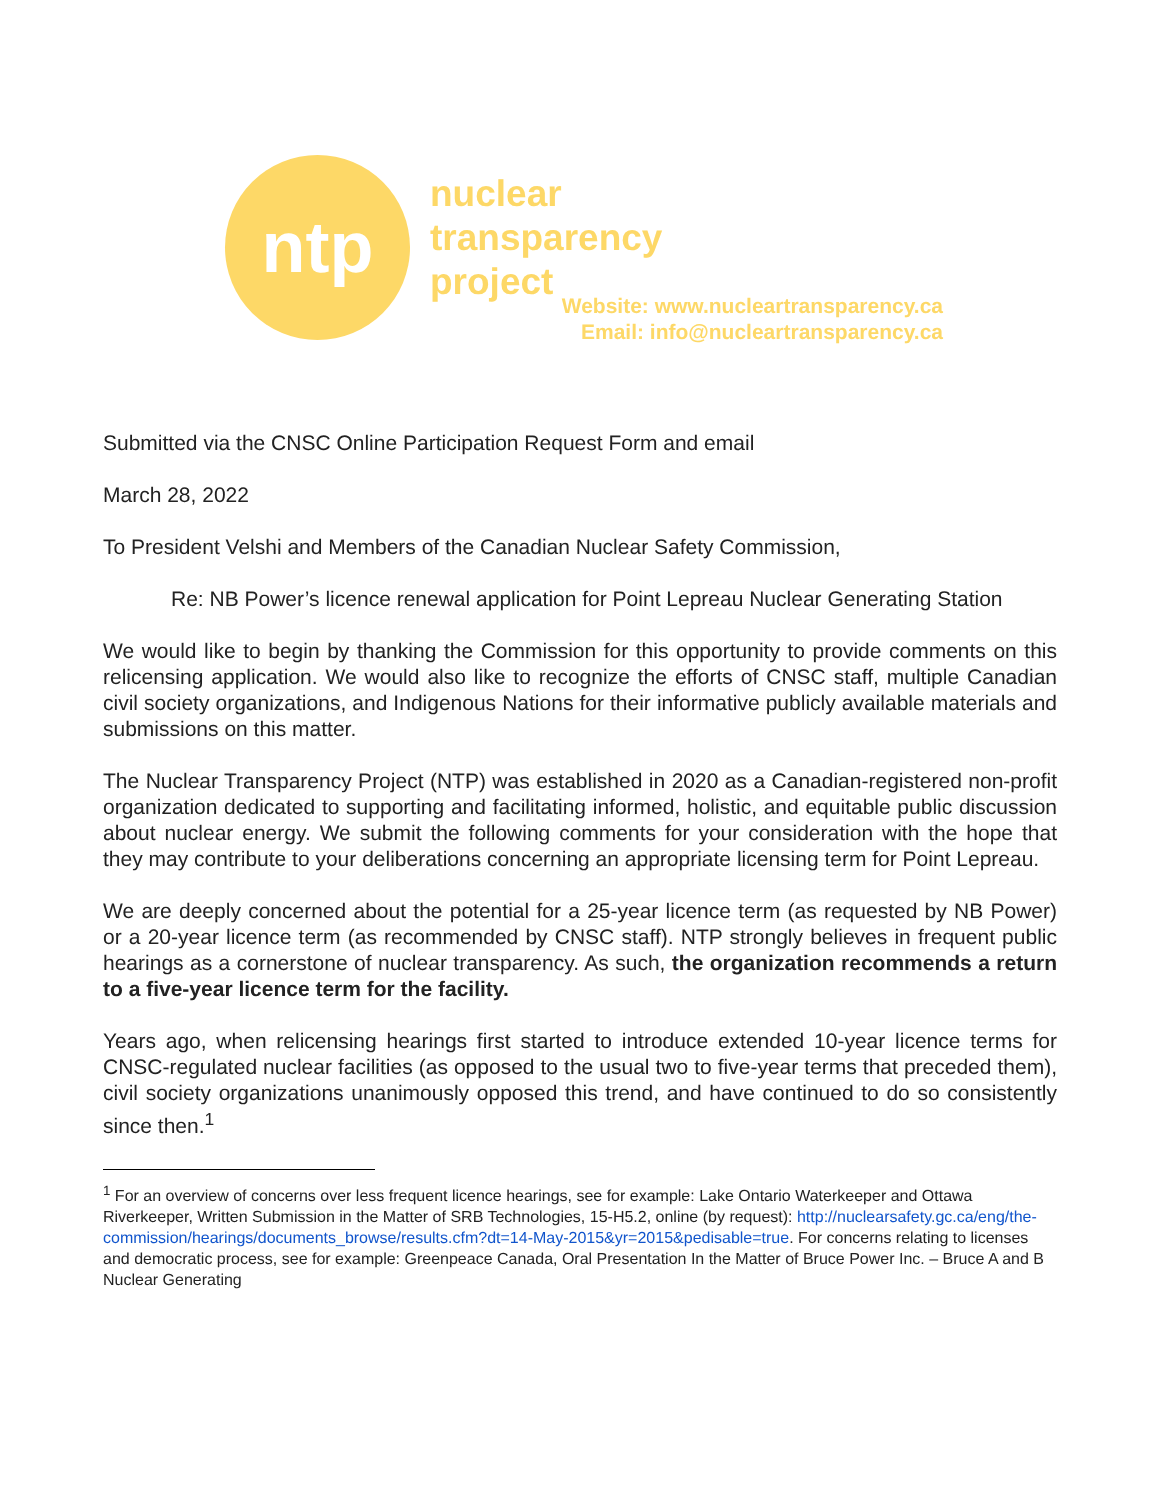ntp
nuclear
transparency
project
Website: www.nucleartransparency.ca
Email: info@nucleartransparency.ca
Submitted via the CNSC Online Participation Request Form and email
March 28, 2022
To President Velshi and Members of the Canadian Nuclear Safety Commission,
Re: NB Power’s licence renewal application for Point Lepreau Nuclear Generating Station
We would like to begin by thanking the Commission for this opportunity to provide comments on this relicensing application. We would also like to recognize the efforts of CNSC staff, multiple Canadian civil society organizations, and Indigenous Nations for their informative publicly available materials and submissions on this matter.
The Nuclear Transparency Project (NTP) was established in 2020 as a Canadian-registered non-profit organization dedicated to supporting and facilitating informed, holistic, and equitable public discussion about nuclear energy. We submit the following comments for your consideration with the hope that they may contribute to your deliberations concerning an appropriate licensing term for Point Lepreau.
We are deeply concerned about the potential for a 25-year licence term (as requested by NB Power) or a 20-year licence term (as recommended by CNSC staff). NTP strongly believes in frequent public hearings as a cornerstone of nuclear transparency. As such, the organization recommends a return to a five-year licence term for the facility.
Years ago, when relicensing hearings first started to introduce extended 10-year licence terms for CNSC-regulated nuclear facilities (as opposed to the usual two to five-year terms that preceded them), civil society organizations unanimously opposed this trend, and have continued to do so consistently since then.<sup>1</sup>
<sup>1</sup> For an overview of concerns over less frequent licence hearings, see for example: Lake Ontario Waterkeeper and Ottawa Riverkeeper, Written Submission in the Matter of SRB Technologies, 15-H5.2, online (by request): http://nuclearsafety.gc.ca/eng/the-commission/hearings/documents_browse/results.cfm?dt=14-May-2015&yr=2015&pedisable=true. For concerns relating to licenses and democratic process, see for example: Greenpeace Canada, Oral Presentation In the Matter of Bruce Power Inc. – Bruce A and B Nuclear Generating